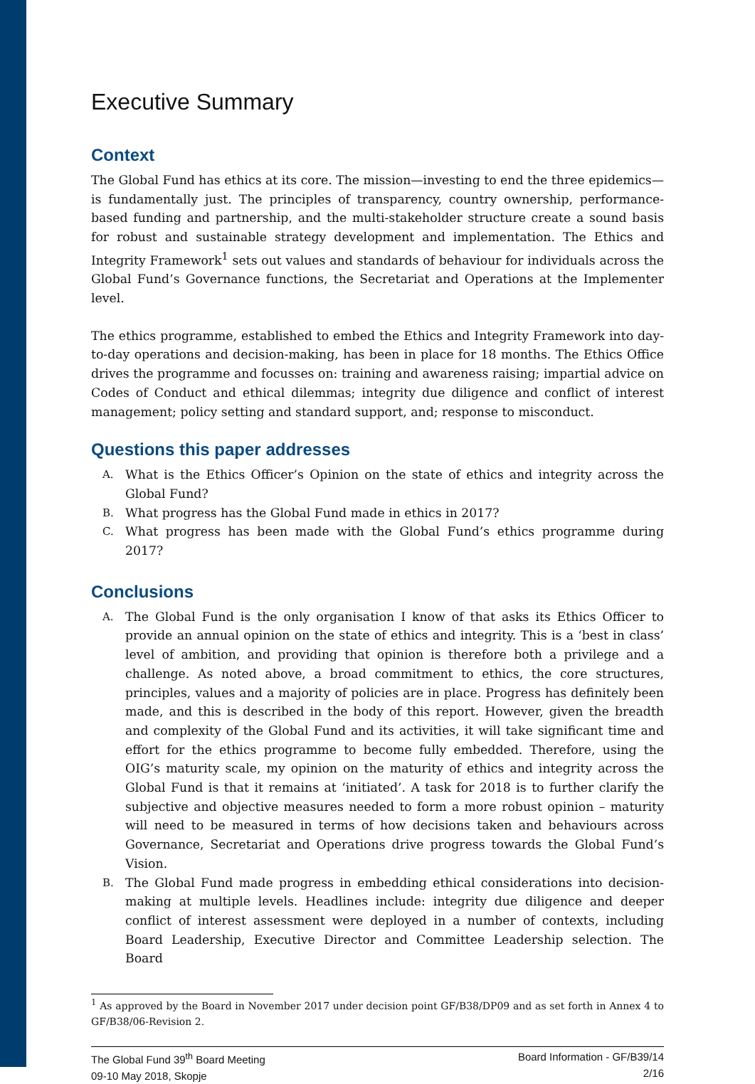Executive Summary
Context
The Global Fund has ethics at its core. The mission—investing to end the three epidemics—is fundamentally just. The principles of transparency, country ownership, performance-based funding and partnership, and the multi-stakeholder structure create a sound basis for robust and sustainable strategy development and implementation. The Ethics and Integrity Framework<sup>1</sup> sets out values and standards of behaviour for individuals across the Global Fund’s Governance functions, the Secretariat and Operations at the Implementer level.
The ethics programme, established to embed the Ethics and Integrity Framework into day-to-day operations and decision-making, has been in place for 18 months. The Ethics Office drives the programme and focusses on: training and awareness raising; impartial advice on Codes of Conduct and ethical dilemmas; integrity due diligence and conflict of interest management; policy setting and standard support, and; response to misconduct.
Questions this paper addresses
A. What is the Ethics Officer’s Opinion on the state of ethics and integrity across the Global Fund?
B. What progress has the Global Fund made in ethics in 2017?
C. What progress has been made with the Global Fund’s ethics programme during 2017?
Conclusions
A. The Global Fund is the only organisation I know of that asks its Ethics Officer to provide an annual opinion on the state of ethics and integrity. This is a ‘best in class’ level of ambition, and providing that opinion is therefore both a privilege and a challenge. As noted above, a broad commitment to ethics, the core structures, principles, values and a majority of policies are in place. Progress has definitely been made, and this is described in the body of this report. However, given the breadth and complexity of the Global Fund and its activities, it will take significant time and effort for the ethics programme to become fully embedded. Therefore, using the OIG’s maturity scale, my opinion on the maturity of ethics and integrity across the Global Fund is that it remains at ‘initiated’. A task for 2018 is to further clarify the subjective and objective measures needed to form a more robust opinion – maturity will need to be measured in terms of how decisions taken and behaviours across Governance, Secretariat and Operations drive progress towards the Global Fund’s Vision.
B. The Global Fund made progress in embedding ethical considerations into decision-making at multiple levels. Headlines include: integrity due diligence and deeper conflict of interest assessment were deployed in a number of contexts, including Board Leadership, Executive Director and Committee Leadership selection. The Board
<sup>1</sup> As approved by the Board in November 2017 under decision point GF/B38/DP09 and as set forth in Annex 4 to GF/B38/06-Revision 2.
The Global Fund 39<sup>th</sup> Board Meeting
09-10 May 2018, Skopje
Board Information - GF/B39/14
2/16